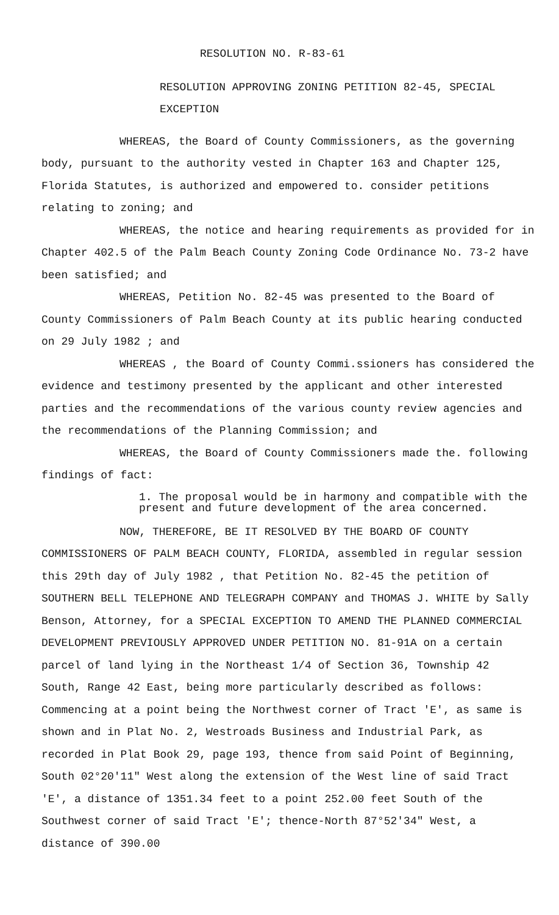RESOLUTION NO. R-83-61
RESOLUTION APPROVING ZONING PETITION 82-45, SPECIAL EXCEPTION
WHEREAS, the Board of County Commissioners, as the governing body, pursuant to the authority vested in Chapter 163 and Chapter 125, Florida Statutes, is authorized and empowered to. consider petitions relating to zoning; and
WHEREAS, the notice and hearing requirements as provided for in Chapter 402.5 of the Palm Beach County Zoning Code Ordinance No. 73-2 have been satisfied; and
WHEREAS, Petition No. 82-45 was presented to the Board of County Commissioners of Palm Beach County at its public hearing conducted on 29 July 1982 ; and
WHEREAS , the Board of County Commi.ssioners has considered the evidence and testimony presented by the applicant and other interested parties and the recommendations of the various county review agencies and the recommendations of the Planning Commission; and
WHEREAS, the Board of County Commissioners made the. following findings of fact:
1. The proposal would be in harmony and compatible with the present and future development of the area concerned.
NOW, THEREFORE, BE IT RESOLVED BY THE BOARD OF COUNTY COMMISSIONERS OF PALM BEACH COUNTY, FLORIDA, assembled in regular session this 29th day of July 1982 , that Petition No. 82-45 the petition of SOUTHERN BELL TELEPHONE AND TELEGRAPH COMPANY and THOMAS J. WHITE by Sally Benson, Attorney, for a SPECIAL EXCEPTION TO AMEND THE PLANNED COMMERCIAL DEVELOPMENT PREVIOUSLY APPROVED UNDER PETITION NO. 81-91A on a certain parcel of land lying in the Northeast 1/4 of Section 36, Township 42 South, Range 42 East, being more particularly described as follows: Commencing at a point being the Northwest corner of Tract 'E', as same is shown and in Plat No. 2, Westroads Business and Industrial Park, as recorded in Plat Book 29, page 193, thence from said Point of Beginning, South 02°20'11" West along the extension of the West line of said Tract 'E', a distance of 1351.34 feet to a point 252.00 feet South of the Southwest corner of said Tract 'E'; thence-North 87°52'34" West, a distance of 390.00